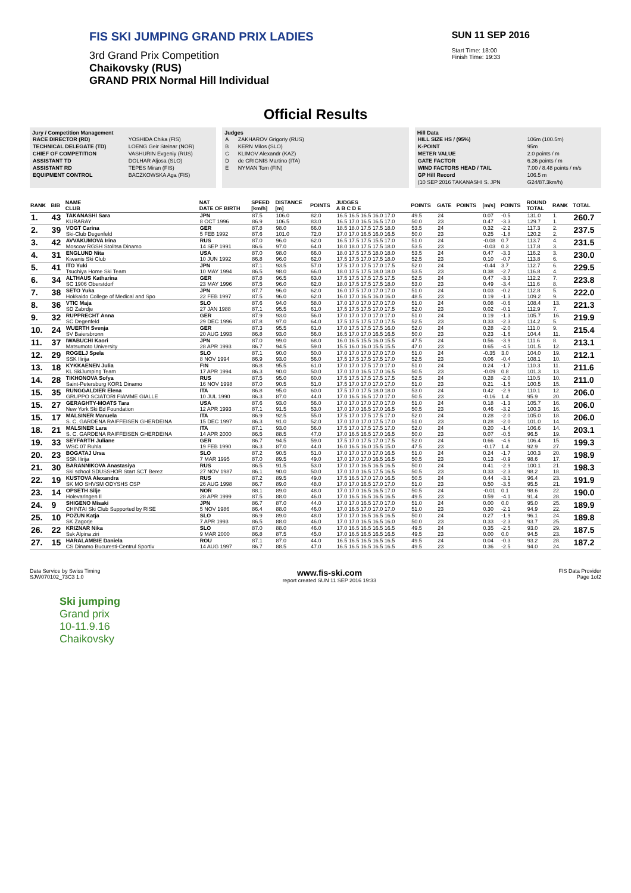FIS SKI JUMPING GRAND PRIX LADIES
3rd Grand Prix Competition
Chaikovsky (RUS)
GRAND PRIX Normal Hill Individual
SUN 11 SEP 2016
Start Time: 18:00
Finish Time: 19:33
Official Results
Jury / Competition Management
| RACE DIRECTOR (RD) | YOSHIDA Chika (FIS) |
| TECHNICAL DELEGATE (TD) | LOENG Geir Steinar (NOR) |
| CHIEF OF COMPETITION | VASHURIN Evgeniy (RUS) |
| ASSISTANT TD | DOLHAR Aljosa (SLO) |
| ASSISTANT RD | TEPES Miran (FIS) |
| EQUIPMENT CONTROL | BACZKOWSKA Aga (FIS) |
Judges
| A | ZAKHAROV Grigoriy (RUS) |
| B | KERN Milos (SLO) |
| C | KLIMOV Alexandr (KAZ) |
| D | de CRIGNIS Martino (ITA) |
| E | NYMAN Tom (FIN) |
Hill Data
| HILL SIZE HS / (95%) | 106m (100.5m) |
| K-POINT | 95m |
| METER VALUE | 2.0 points / m |
| GATE FACTOR | 6.36 points / m |
| WIND FACTORS HEAD / TAIL | 7.00 / 8.48 points / m/s |
| GP Hill Record | 106.5 m |
| (10 SEP 2016 TAKANASHI S. JPN | G24/87.3km/h) |
| RANK | BIB | NAME CLUB | NAT DATE OF BIRTH | SPEED [km/h] | DISTANCE [m] | POINTS | JUDGES A B C D E | POINTS | GATE | POINTS | [m/s] | POINTS | ROUND TOTAL | RANK | TOTAL |
| --- | --- | --- | --- | --- | --- | --- | --- | --- | --- | --- | --- | --- | --- | --- | --- |
| 1. | 43 | TAKANASHI Sara KURARAY | JPN 8 OCT 1996 | 87.5 86.9 | 106.0 106.5 | 82.0 83.0 | 16.5 16.5 16.5 16.0 17.0 16.5 17.0 16.5 16.5 17.0 | 49.5 50.0 | 24 23 | | 0.07 0.47 | -0.5 -3.3 | 131.0 129.7 | 1. 1. | 260.7 |
| 2. | 39 | VOGT Carina Ski-Club Degenfeld | GER 5 FEB 1992 | 87.8 87.6 | 98.0 101.0 | 66.0 72.0 | 18.5 18.0 17.5 17.5 18.0 17.0 17.0 16.5 16.0 16.5 | 53.5 50.0 | 24 23 | | 0.32 0.25 | -2.2 -1.8 | 117.3 120.2 | 2. 2. | 237.5 |
| 3. | 42 | AVVAKUMOVA Irina Moscow RGSH Stolitsa Dinamo | RUS 14 SEP 1991 | 87.0 86.6 | 96.0 97.0 | 62.0 64.0 | 16.5 17.5 17.5 15.5 17.0 18.0 18.0 17.5 17.5 18.0 | 51.0 53.5 | 24 23 | | -0.08 -0.03 | 0.7 0.3 | 113.7 117.8 | 4. 3. | 231.5 |
| 4. | 31 | ENGLUND Nita Kiwanis Ski Club | USA 10 JUN 1992 | 87.0 86.8 | 98.0 96.0 | 66.0 62.0 | 18.0 17.5 17.5 18.0 18.0 17.5 17.5 17.0 17.5 18.0 | 53.5 52.5 | 24 23 | | 0.47 0.10 | -3.3 -0.7 | 116.2 113.8 | 3. 6. | 230.0 |
| 5. | 41 | ITO Yuki Tsuchiya Home Ski Team | JPN 10 MAY 1994 | 87.1 86.5 | 93.5 98.0 | 57.0 66.0 | 17.5 17.0 17.5 17.0 17.5 18.0 17.5 17.5 18.0 18.0 | 52.0 53.5 | 24 23 | | -0.44 0.38 | 3.7 -2.7 | 112.7 116.8 | 6. 4. | 229.5 |
| 6. | 34 | ALTHAUS Katharina SC 1906 Oberstdorf | GER 23 MAY 1996 | 87.8 87.5 | 96.5 96.0 | 63.0 62.0 | 17.5 17.5 17.5 17.5 17.5 18.0 17.5 17.5 17.5 18.0 | 52.5 53.0 | 24 23 | | 0.47 0.49 | -3.3 -3.4 | 112.2 111.6 | 7. 8. | 223.8 |
| 7. | 38 | SETO Yuka Hokkaido College of Medical and Spo | JPN 22 FEB 1997 | 87.7 87.5 | 96.0 96.0 | 62.0 62.0 | 16.0 17.5 17.0 17.0 17.0 16.0 17.0 16.5 16.0 16.0 | 51.0 48.5 | 24 23 | | 0.03 0.19 | -0.2 -1.3 | 112.8 109.2 | 5. 9. | 222.0 |
| 8. | 36 | VTIC Maja SD Zabrdje | SLO 27 JAN 1988 | 87.6 87.1 | 94.0 95.5 | 58.0 61.0 | 17.0 17.0 17.0 17.0 17.0 17.5 17.5 17.5 17.0 17.5 | 51.0 52.0 | 24 23 | | 0.08 0.02 | -0.6 -0.1 | 108.4 112.9 | 13. 7. | 221.3 |
| 9. | 32 | RUPPRECHT Anna SC Degenfeld | GER 29 DEC 1996 | 87.9 87.8 | 93.0 97.0 | 56.0 64.0 | 17.0 17.0 17.0 17.0 17.0 17.5 17.5 17.5 17.0 17.5 | 51.0 52.5 | 24 23 | | 0.19 0.33 | -1.3 -2.3 | 105.7 114.2 | 16. 5. | 219.9 |
| 10. | 24 | WUERTH Svenja SV Baiersbronn | GER 20 AUG 1993 | 87.3 86.8 | 95.5 93.0 | 61.0 56.0 | 17.0 17.5 17.5 17.5 16.0 16.5 17.0 17.0 16.5 16.5 | 52.0 50.0 | 24 23 | | 0.28 0.23 | -2.0 -1.6 | 111.0 104.4 | 9. 11. | 215.4 |
| 11. | 37 | IWABUCHI Kaori Matsumoto University | JPN 28 APR 1993 | 87.0 86.7 | 99.0 94.5 | 68.0 59.0 | 16.0 16.5 15.5 16.0 15.5 15.5 16.0 16.0 15.5 15.5 | 47.5 47.0 | 24 23 | | 0.56 0.65 | -3.9 -4.5 | 111.6 101.5 | 8. 12. | 213.1 |
| 12. | 29 | ROGELJ Spela SSK Ilirija | SLO 8 NOV 1994 | 87.1 86.9 | 90.0 93.0 | 50.0 56.0 | 17.0 17.0 17.0 17.0 17.0 17.5 17.5 17.5 17.5 17.0 | 51.0 52.5 | 24 23 | | -0.35 0.06 | 3.0 -0.4 | 104.0 108.1 | 19. 10. | 212.1 |
| 13. | 18 | KYKKAENEN Julia KL SkiJumping Team | FIN 17 APR 1994 | 86.8 86.3 | 95.5 90.0 | 61.0 50.0 | 17.0 17.0 17.5 17.0 17.0 17.0 17.0 16.5 17.0 16.5 | 51.0 50.5 | 24 23 | | 0.24 -0.09 | -1.7 0.8 | 110.3 101.3 | 11. 13. | 211.6 |
| 14. | 28 | TIKHONOVA Sofya Saint-Petersburg KOR1 Dinamo | RUS 16 NOV 1998 | 87.5 87.0 | 95.0 90.5 | 60.0 51.0 | 17.5 17.5 17.5 17.5 17.5 17.5 17.0 17.0 17.0 17.0 | 52.5 51.0 | 24 23 | | 0.28 0.21 | -2.0 -1.5 | 110.5 100.5 | 10. 15. | 211.0 |
| 15. | 35 | RUNGGALDIER Elena GRUPPO SCIATORI FIAMME GIALLE | ITA 10 JUL 1990 | 86.8 86.3 | 95.0 87.0 | 60.0 44.0 | 17.5 17.0 17.5 18.0 18.0 17.0 16.5 16.5 17.0 17.0 | 53.0 50.5 | 24 23 | | 0.42 -0.16 | -2.9 1.4 | 110.1 95.9 | 12. 20. | 206.0 |
| 15. | 27 | GERAGHTY-MOATS Tara New York Ski Ed Foundation | USA 12 APR 1993 | 87.6 87.1 | 93.0 91.5 | 56.0 53.0 | 17.0 17.0 17.0 17.0 17.0 17.0 17.0 16.5 17.0 16.5 | 51.0 50.5 | 24 23 | | 0.18 0.46 | -1.3 -3.2 | 105.7 100.3 | 16. 16. | 206.0 |
| 15. | 17 | MALSINER Manuela S. C. GARDENA RAIFFEISEN GHERDEINA | ITA 15 DEC 1997 | 86.9 86.3 | 92.5 91.0 | 55.0 52.0 | 17.5 17.0 17.5 17.5 17.0 17.0 17.0 17.0 17.5 17.0 | 52.0 51.0 | 24 23 | | 0.28 0.28 | -2.0 -2.0 | 105.0 101.0 | 18. 14. | 206.0 |
| 18. | 21 | MALSINER Lara S. C. GARDENA RAIFFEISEN GHERDEINA | ITA 14 APR 2000 | 87.1 86.5 | 93.0 88.5 | 56.0 47.0 | 17.5 17.0 17.5 17.5 17.0 17.0 16.5 16.5 17.0 16.5 | 52.0 50.0 | 24 23 | | 0.20 0.07 | -1.4 -0.5 | 106.6 96.5 | 14. 19. | 203.1 |
| 19. | 33 | SEYFARTH Juliane WSC 07 Ruhla | GER 19 FEB 1990 | 86.7 86.3 | 94.5 87.0 | 59.0 44.0 | 17.5 17.0 17.5 17.0 17.5 16.0 16.5 16.0 15.5 15.0 | 52.0 47.5 | 24 23 | | 0.66 -0.17 | -4.6 1.4 | 106.4 92.9 | 15. 27. | 199.3 |
| 20. | 23 | BOGATAJ Ursa SSK Ilirija | SLO 7 MAR 1995 | 87.2 87.0 | 90.5 89.5 | 51.0 49.0 | 17.0 17.0 17.0 17.0 16.5 17.0 17.0 17.0 16.5 16.5 | 51.0 50.5 | 24 23 | | 0.24 0.13 | -1.7 -0.9 | 100.3 98.6 | 20. 17. | 198.9 |
| 21. | 30 | BARANNIKOVA Anastasiya Ski school SDUSSHOR Start SCT Berez | RUS 27 NOV 1987 | 86.5 86.1 | 91.5 90.0 | 53.0 50.0 | 17.0 17.0 16.5 16.5 16.5 17.0 17.0 16.5 17.5 16.5 | 50.0 50.5 | 24 23 | | 0.41 0.33 | -2.9 -2.3 | 100.1 98.2 | 21. 18. | 198.3 |
| 22. | 19 | KUSTOVA Alexandra SK MO SHVSM ODYSHS CSP | RUS 26 AUG 1998 | 87.2 86.7 | 89.5 89.0 | 49.0 48.0 | 17.5 16.5 17.0 17.0 16.5 17.0 17.0 16.5 17.0 17.0 | 50.5 51.0 | 24 23 | | 0.44 0.50 | -3.1 -3.5 | 96.4 95.5 | 23. 21. | 191.9 |
| 23. | 14 | OPSETH Silje Holevaringen Il | NOR 28 APR 1999 | 88.1 87.5 | 89.0 88.0 | 48.0 46.0 | 17.0 17.0 16.5 16.5 17.0 17.0 16.5 16.5 16.5 16.5 | 50.5 49.5 | 24 23 | | -0.01 0.59 | 0.1 -4.1 | 98.6 91.4 | 22. 28. | 190.0 |
| 24. | 9 | SHIGENO Misaki CHINTAI Ski Club Supported by RISE | JPN 5 NOV 1986 | 86.7 86.4 | 87.0 88.0 | 44.0 46.0 | 17.0 17.0 16.5 17.0 17.0 17.0 16.5 17.0 17.0 17.0 | 51.0 51.0 | 24 23 | | 0.00 0.30 | 0.0 -2.1 | 95.0 94.9 | 25. 22. | 189.9 |
| 25. | 10 | POZUN Katja SK Zagorje | SLO 7 APR 1993 | 86.9 86.5 | 89.0 88.0 | 48.0 46.0 | 17.0 17.0 16.5 16.5 16.5 17.0 17.0 16.5 16.5 16.0 | 50.0 50.0 | 24 23 | | 0.27 0.33 | -1.9 -2.3 | 96.1 93.7 | 24. 25. | 189.8 |
| 26. | 22 | KRIZNAR Nika Ssk Alpina ziri | SLO 9 MAR 2000 | 87.0 86.8 | 88.0 87.5 | 46.0 45.0 | 17.0 16.5 16.5 16.5 16.5 17.0 16.5 16.5 16.5 16.5 | 49.5 49.5 | 24 23 | | 0.35 0.00 | -2.5 0.0 | 93.0 94.5 | 29. 23. | 187.5 |
| 27. | 15 | HARALAMBIE Daniela CS Dinamo Bucuresti-Centrul Sportiv | ROU 14 AUG 1997 | 87.1 86.7 | 87.0 88.5 | 44.0 47.0 | 16.5 16.5 16.5 16.5 16.5 16.5 16.5 16.5 16.5 16.5 | 49.5 49.5 | 24 23 | | 0.04 0.36 | -0.3 -2.5 | 93.2 94.0 | 28. 24. | 187.2 |
Data Service by Swiss Timing
SJW070102_73C3 1.0 www.fis-ski.com
report created SUN 11 SEP 2016 19:33 FIS Data Provider
Page 1of2
Ski jumping
Grand prix
10-11.9.16
Chaikovsky